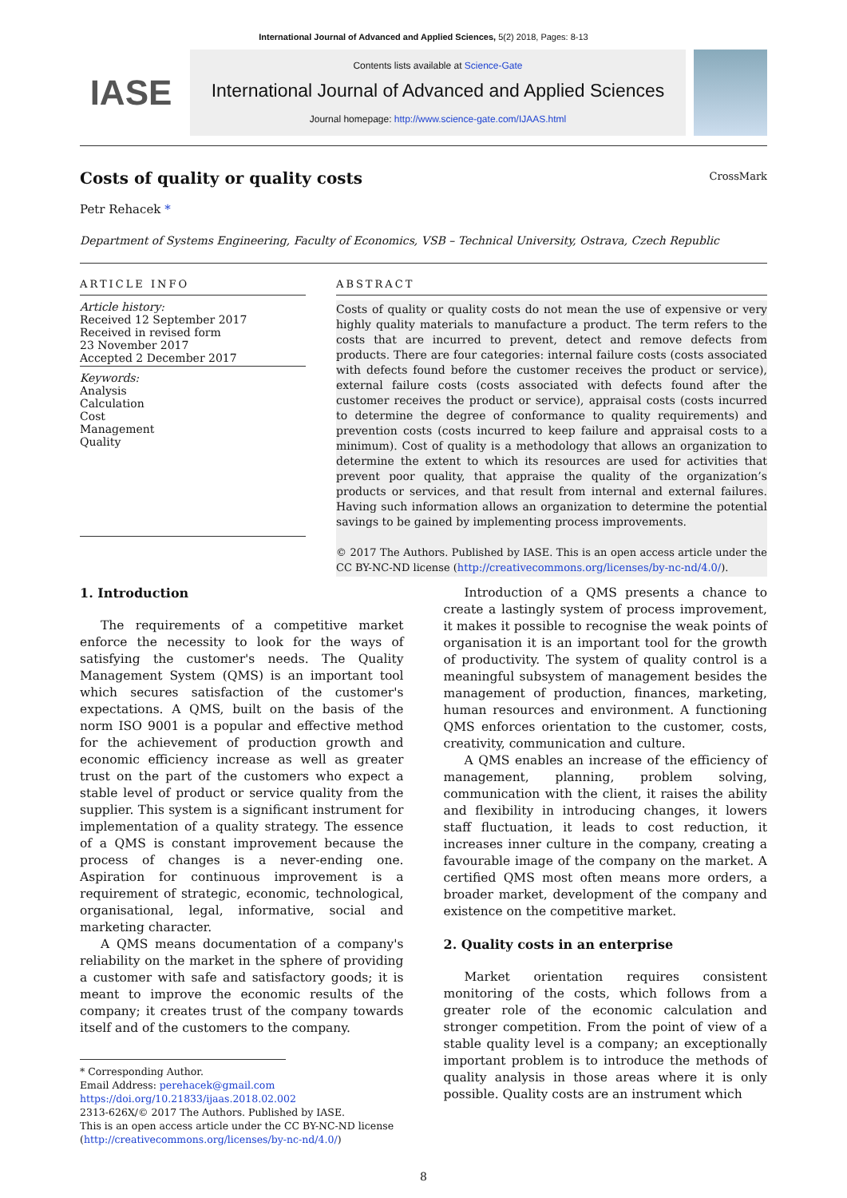International Journal of Advanced and Applied Sciences, 5(2) 2018, Pages: 8-13
IASE
Contents lists available at Science-Gate
International Journal of Advanced and Applied Sciences
Journal homepage: http://www.science-gate.com/IJAAS.html
Costs of quality or quality costs
CrossMark
Petr Rehacek *
Department of Systems Engineering, Faculty of Economics, VSB – Technical University, Ostrava, Czech Republic
ARTICLE INFO
Article history:
Received 12 September 2017
Received in revised form
23 November 2017
Accepted 2 December 2017
Keywords:
Analysis
Calculation
Cost
Management
Quality
ABSTRACT
Costs of quality or quality costs do not mean the use of expensive or very highly quality materials to manufacture a product. The term refers to the costs that are incurred to prevent, detect and remove defects from products. There are four categories: internal failure costs (costs associated with defects found before the customer receives the product or service), external failure costs (costs associated with defects found after the customer receives the product or service), appraisal costs (costs incurred to determine the degree of conformance to quality requirements) and prevention costs (costs incurred to keep failure and appraisal costs to a minimum). Cost of quality is a methodology that allows an organization to determine the extent to which its resources are used for activities that prevent poor quality, that appraise the quality of the organization’s products or services, and that result from internal and external failures. Having such information allows an organization to determine the potential savings to be gained by implementing process improvements.
© 2017 The Authors. Published by IASE. This is an open access article under the CC BY-NC-ND license (http://creativecommons.org/licenses/by-nc-nd/4.0/).
1. Introduction
The requirements of a competitive market enforce the necessity to look for the ways of satisfying the customer's needs. The Quality Management System (QMS) is an important tool which secures satisfaction of the customer's expectations. A QMS, built on the basis of the norm ISO 9001 is a popular and effective method for the achievement of production growth and economic efficiency increase as well as greater trust on the part of the customers who expect a stable level of product or service quality from the supplier. This system is a significant instrument for implementation of a quality strategy. The essence of a QMS is constant improvement because the process of changes is a never-ending one. Aspiration for continuous improvement is a requirement of strategic, economic, technological, organisational, legal, informative, social and marketing character.
A QMS means documentation of a company's reliability on the market in the sphere of providing a customer with safe and satisfactory goods; it is meant to improve the economic results of the company; it creates trust of the company towards itself and of the customers to the company.
* Corresponding Author.
Email Address: perehacek@gmail.com
https://doi.org/10.21833/ijaas.2018.02.002
2313-626X/© 2017 The Authors. Published by IASE.
This is an open access article under the CC BY-NC-ND license
(http://creativecommons.org/licenses/by-nc-nd/4.0/)
Introduction of a QMS presents a chance to create a lastingly system of process improvement, it makes it possible to recognise the weak points of organisation it is an important tool for the growth of productivity. The system of quality control is a meaningful subsystem of management besides the management of production, finances, marketing, human resources and environment. A functioning QMS enforces orientation to the customer, costs, creativity, communication and culture.
A QMS enables an increase of the efficiency of management, planning, problem solving, communication with the client, it raises the ability and flexibility in introducing changes, it lowers staff fluctuation, it leads to cost reduction, it increases inner culture in the company, creating a favourable image of the company on the market. A certified QMS most often means more orders, a broader market, development of the company and existence on the competitive market.
2. Quality costs in an enterprise
Market orientation requires consistent monitoring of the costs, which follows from a greater role of the economic calculation and stronger competition. From the point of view of a stable quality level is a company; an exceptionally important problem is to introduce the methods of quality analysis in those areas where it is only possible. Quality costs are an instrument which
8